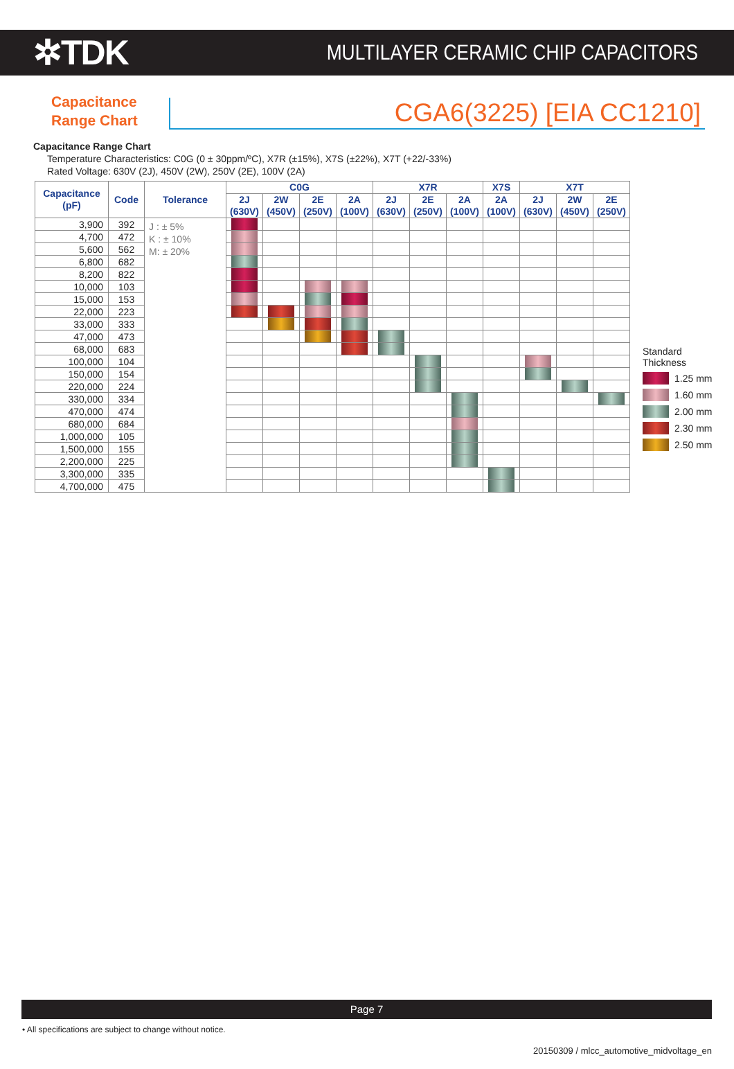✲TDK
MULTILAYER CERAMIC CHIP CAPACITORS
Capacitance
Range Chart
CGA6(3225) [EIA CC1210]
Capacitance Range Chart
Temperature Characteristics: C0G (0 ± 30ppm/ºC), X7R (±15%), X7S (±22%), X7T (+22/-33%)
Rated Voltage: 630V (2J), 450V (2W), 250V (2E), 100V (2A)
| Capacitance (pF) | Code | Tolerance | C0G | | | | X7R | | | X7S | X7T | | |
| --- | --- | --- | --- | --- | --- | --- | --- | --- | --- | --- | --- | --- | --- |
| | | | 2J (630V) | 2W (450V) | 2E (250V) | 2A (100V) | 2J (630V) | 2E (250V) | 2A (100V) | 2A (100V) | 2J (630V) | 2W (450V) | 2E (250V) |
| 3,900 | 392 | J : ± 5% K : ± 10% M: ± 20% | | | | | | | | | | | |
| 4,700 | 472 | | | | | | | | | | | | |
| 5,600 | 562 | | | | | | | | | | | | |
| 6,800 | 682 | | | | | | | | | | | | |
| 8,200 | 822 | | | | | | | | | | | | |
| 10,000 | 103 | | | | | | | | | | | | |
| 15,000 | 153 | | | | | | | | | | | | |
| 22,000 | 223 | | | | | | | | | | | | |
| 33,000 | 333 | | | | | | | | | | | | |
| 47,000 | 473 | | | | | | | | | | | | |
| 68,000 | 683 | | | | | | | | | | | | |
| 100,000 | 104 | | | | | | | | | | | | |
| 150,000 | 154 | | | | | | | | | | | | |
| 220,000 | 224 | | | | | | | | | | | | |
| 330,000 | 334 | | | | | | | | | | | | |
| 470,000 | 474 | | | | | | | | | | | | |
| 680,000 | 684 | | | | | | | | | | | | |
| 1,000,000 | 105 | | | | | | | | | | | | |
| 1,500,000 | 155 | | | | | | | | | | | | |
| 2,200,000 | 225 | | | | | | | | | | | | |
| 3,300,000 | 335 | | | | | | | | | | | | |
| 4,700,000 | 475 | | | | | | | | | | | | |
Standard
Thickness
1.25 mm
1.60 mm
2.00 mm
2.30 mm
2.50 mm
Page 7
• All specifications are subject to change without notice.
20150309 / mlcc_automotive_midvoltage_en